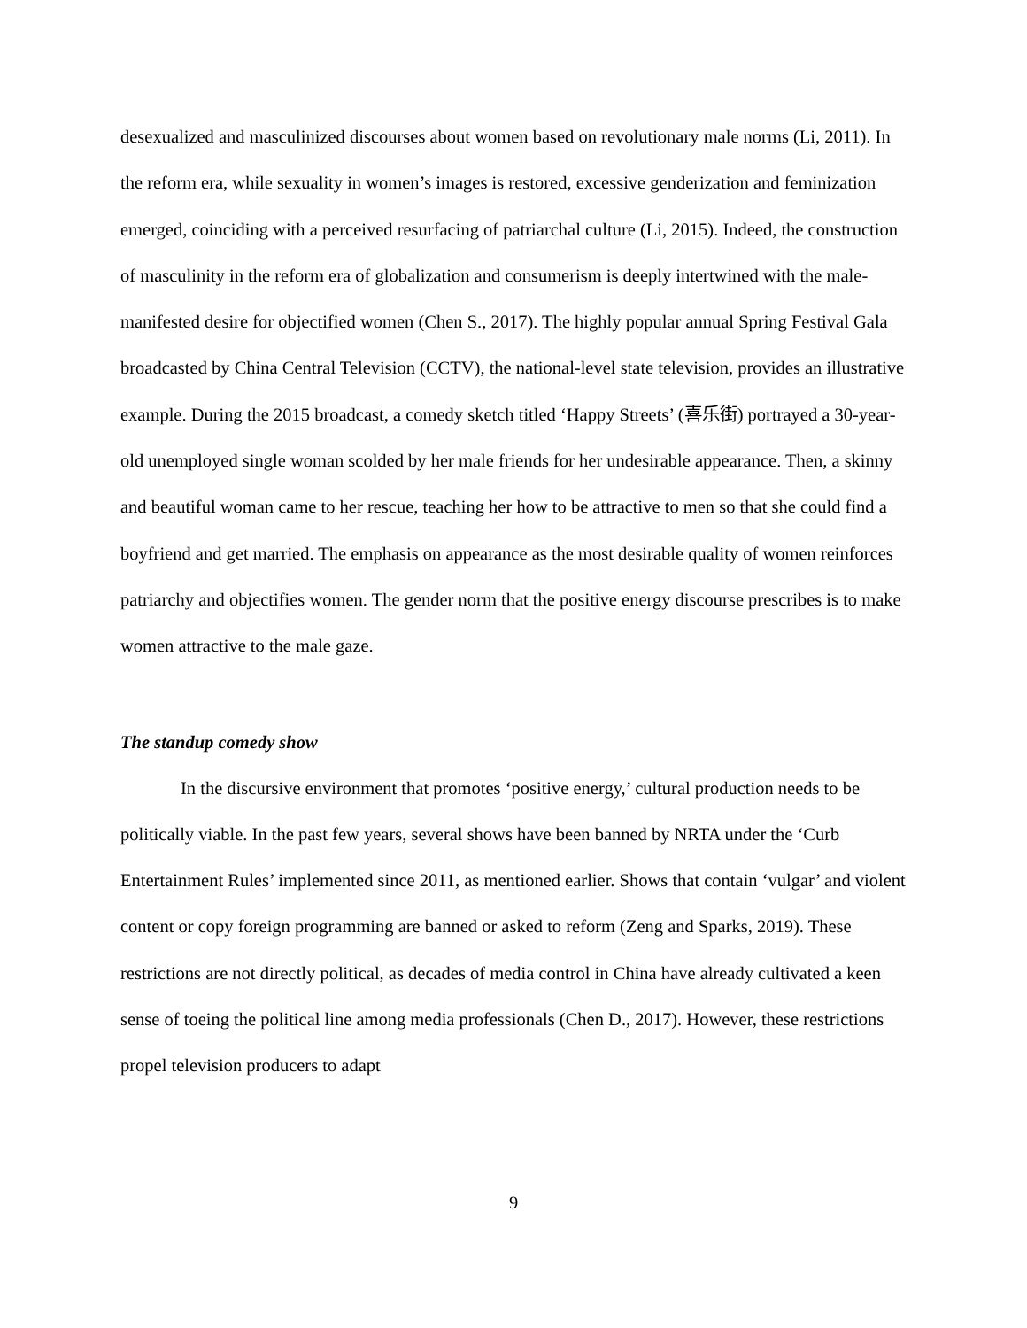desexualized and masculinized discourses about women based on revolutionary male norms (Li, 2011). In the reform era, while sexuality in women’s images is restored, excessive genderization and feminization emerged, coinciding with a perceived resurfacing of patriarchal culture (Li, 2015). Indeed, the construction of masculinity in the reform era of globalization and consumerism is deeply intertwined with the male-manifested desire for objectified women (Chen S., 2017). The highly popular annual Spring Festival Gala broadcasted by China Central Television (CCTV), the national-level state television, provides an illustrative example. During the 2015 broadcast, a comedy sketch titled ‘Happy Streets’ (喜乐街) portrayed a 30-year-old unemployed single woman scolded by her male friends for her undesirable appearance. Then, a skinny and beautiful woman came to her rescue, teaching her how to be attractive to men so that she could find a boyfriend and get married. The emphasis on appearance as the most desirable quality of women reinforces patriarchy and objectifies women. The gender norm that the positive energy discourse prescribes is to make women attractive to the male gaze.
The standup comedy show
In the discursive environment that promotes ‘positive energy,’ cultural production needs to be politically viable. In the past few years, several shows have been banned by NRTA under the ‘Curb Entertainment Rules’ implemented since 2011, as mentioned earlier. Shows that contain ‘vulgar’ and violent content or copy foreign programming are banned or asked to reform (Zeng and Sparks, 2019). These restrictions are not directly political, as decades of media control in China have already cultivated a keen sense of toeing the political line among media professionals (Chen D., 2017). However, these restrictions propel television producers to adapt
9